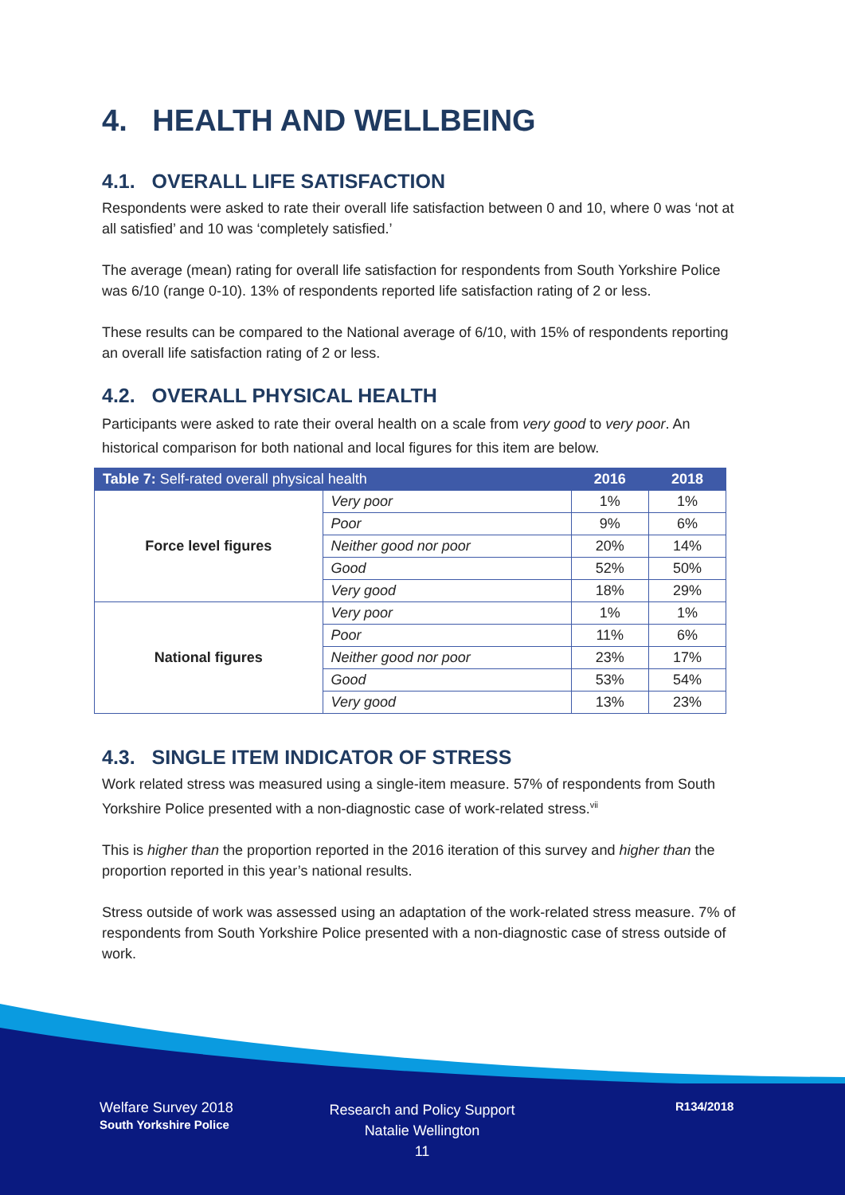4. HEALTH AND WELLBEING
4.1. OVERALL LIFE SATISFACTION
Respondents were asked to rate their overall life satisfaction between 0 and 10, where 0 was ‘not at all satisfied’ and 10 was ‘completely satisfied.’
The average (mean) rating for overall life satisfaction for respondents from South Yorkshire Police was 6/10 (range 0-10). 13% of respondents reported life satisfaction rating of 2 or less.
These results can be compared to the National average of 6/10, with 15% of respondents reporting an overall life satisfaction rating of 2 or less.
4.2. OVERALL PHYSICAL HEALTH
Participants were asked to rate their overal health on a scale from very good to very poor. An historical comparison for both national and local figures for this item are below.
| Table 7: Self-rated overall physical health | | 2016 | 2018 |
| --- | --- | --- | --- |
| Force level figures | Very poor | 1% | 1% |
| | Poor | 9% | 6% |
| | Neither good nor poor | 20% | 14% |
| | Good | 52% | 50% |
| | Very good | 18% | 29% |
| National figures | Very poor | 1% | 1% |
| | Poor | 11% | 6% |
| | Neither good nor poor | 23% | 17% |
| | Good | 53% | 54% |
| | Very good | 13% | 23% |
4.3. SINGLE ITEM INDICATOR OF STRESS
Work related stress was measured using a single-item measure. 57% of respondents from South Yorkshire Police presented with a non-diagnostic case of work-related stress.<sup>vii</sup>
This is higher than the proportion reported in the 2016 iteration of this survey and higher than the proportion reported in this year’s national results.
Stress outside of work was assessed using an adaptation of the work-related stress measure. 7% of respondents from South Yorkshire Police presented with a non-diagnostic case of stress outside of work.
Welfare Survey 2018
South Yorkshire Police
Research and Policy Support
Natalie Wellington
11
R134/2018